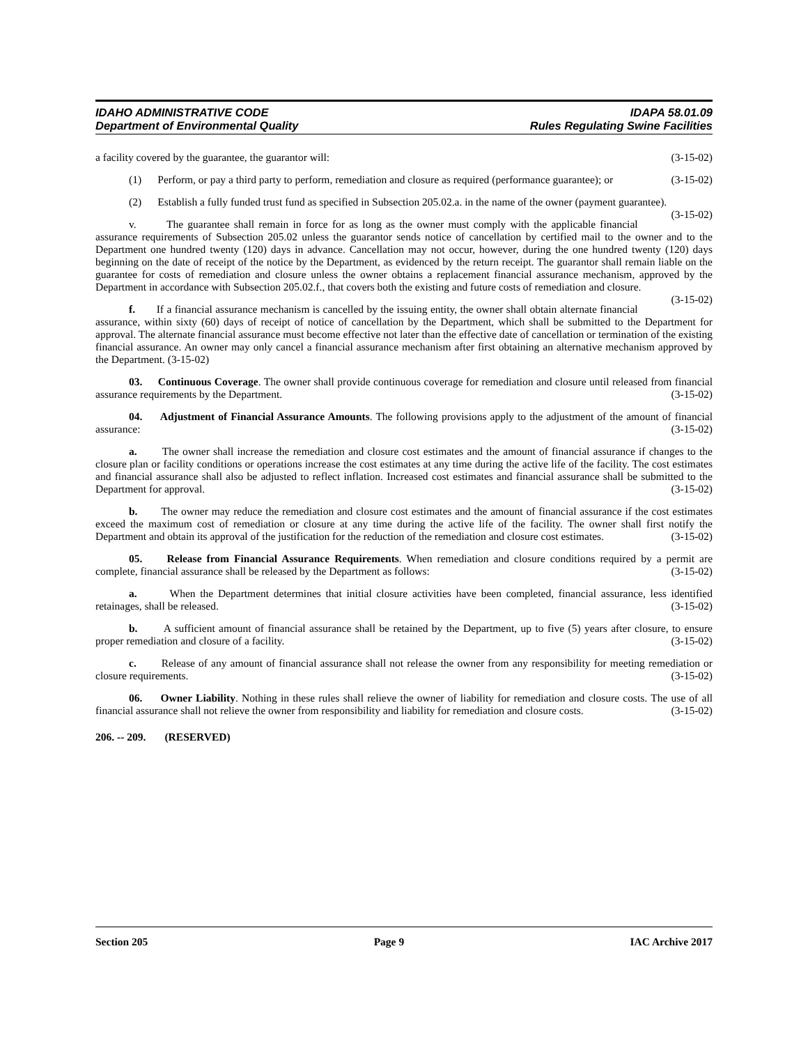IDAHO ADMINISTRATIVE CODE IDAPA 58.01.09
Department of Environmental Quality Rules Regulating Swine Facilities
a facility covered by the guarantee, the guarantor will: (3-15-02)
(1) Perform, or pay a third party to perform, remediation and closure as required (performance guarantee); or (3-15-02)
(2) Establish a fully funded trust fund as specified in Subsection 205.02.a. in the name of the owner (payment guarantee). (3-15-02)
v. The guarantee shall remain in force for as long as the owner must comply with the applicable financial assurance requirements of Subsection 205.02 unless the guarantor sends notice of cancellation by certified mail to the owner and to the Department one hundred twenty (120) days in advance. Cancellation may not occur, however, during the one hundred twenty (120) days beginning on the date of receipt of the notice by the Department, as evidenced by the return receipt. The guarantor shall remain liable on the guarantee for costs of remediation and closure unless the owner obtains a replacement financial assurance mechanism, approved by the Department in accordance with Subsection 205.02.f., that covers both the existing and future costs of remediation and closure. (3-15-02)
f. If a financial assurance mechanism is cancelled by the issuing entity, the owner shall obtain alternate financial assurance, within sixty (60) days of receipt of notice of cancellation by the Department, which shall be submitted to the Department for approval. The alternate financial assurance must become effective not later than the effective date of cancellation or termination of the existing financial assurance. An owner may only cancel a financial assurance mechanism after first obtaining an alternative mechanism approved by the Department. (3-15-02)
03. Continuous Coverage. The owner shall provide continuous coverage for remediation and closure until released from financial assurance requirements by the Department. (3-15-02)
04. Adjustment of Financial Assurance Amounts. The following provisions apply to the adjustment of the amount of financial assurance: (3-15-02)
a. The owner shall increase the remediation and closure cost estimates and the amount of financial assurance if changes to the closure plan or facility conditions or operations increase the cost estimates at any time during the active life of the facility. The cost estimates and financial assurance shall also be adjusted to reflect inflation. Increased cost estimates and financial assurance shall be submitted to the Department for approval. (3-15-02)
b. The owner may reduce the remediation and closure cost estimates and the amount of financial assurance if the cost estimates exceed the maximum cost of remediation or closure at any time during the active life of the facility. The owner shall first notify the Department and obtain its approval of the justification for the reduction of the remediation and closure cost estimates. (3-15-02)
05. Release from Financial Assurance Requirements. When remediation and closure conditions required by a permit are complete, financial assurance shall be released by the Department as follows: (3-15-02)
a. When the Department determines that initial closure activities have been completed, financial assurance, less identified retainages, shall be released. (3-15-02)
b. A sufficient amount of financial assurance shall be retained by the Department, up to five (5) years after closure, to ensure proper remediation and closure of a facility. (3-15-02)
c. Release of any amount of financial assurance shall not release the owner from any responsibility for meeting remediation or closure requirements. (3-15-02)
06. Owner Liability. Nothing in these rules shall relieve the owner of liability for remediation and closure costs. The use of all financial assurance shall not relieve the owner from responsibility and liability for remediation and closure costs. (3-15-02)
206. -- 209. (RESERVED)
Section 205 Page 9 IAC Archive 2017